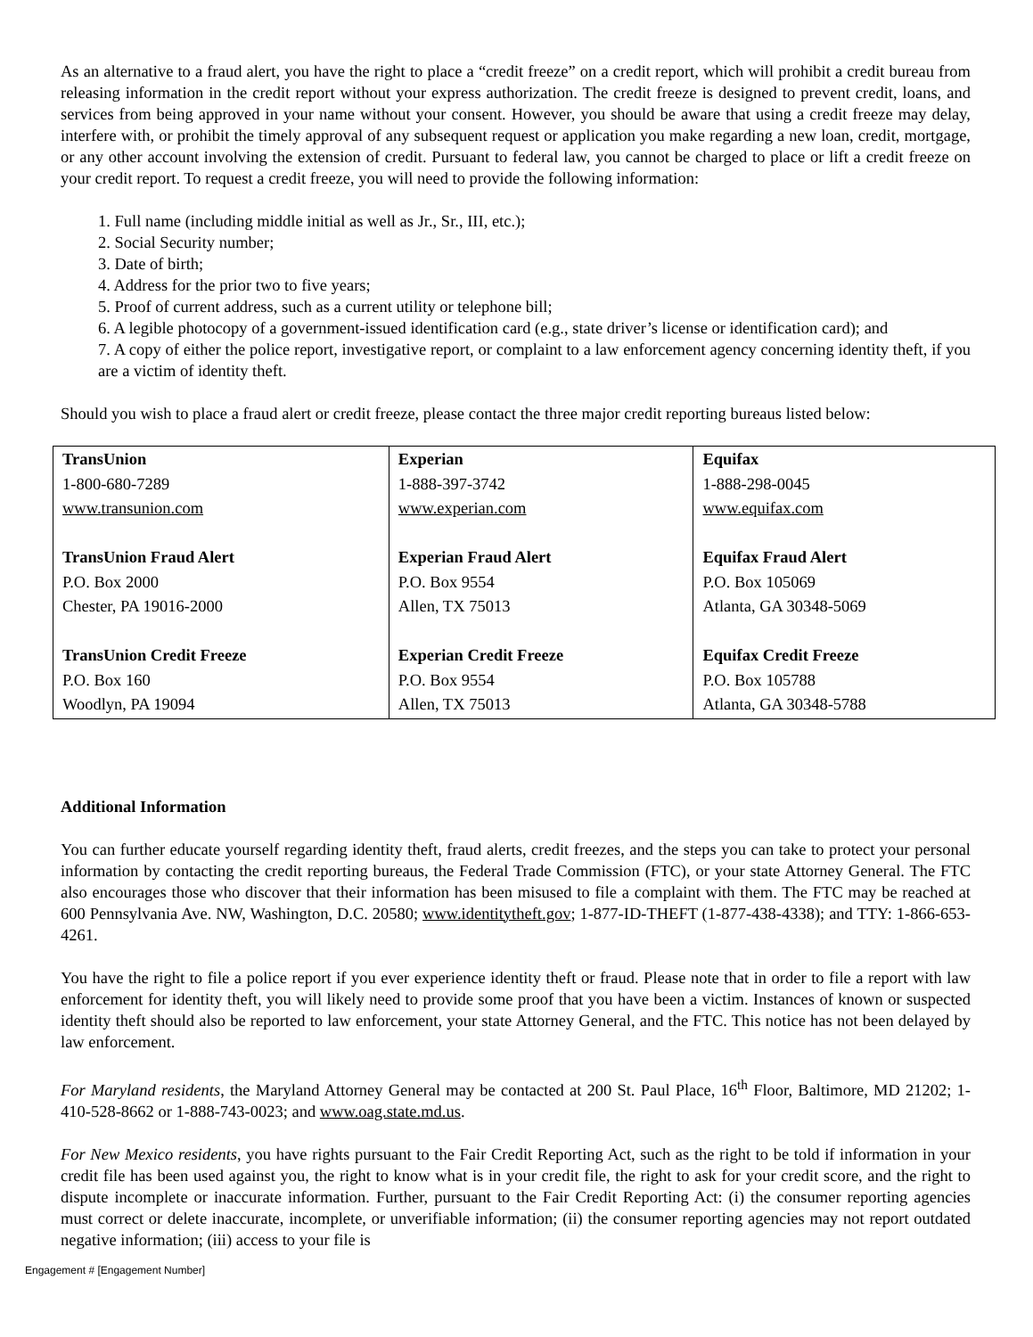As an alternative to a fraud alert, you have the right to place a “credit freeze” on a credit report, which will prohibit a credit bureau from releasing information in the credit report without your express authorization. The credit freeze is designed to prevent credit, loans, and services from being approved in your name without your consent. However, you should be aware that using a credit freeze may delay, interfere with, or prohibit the timely approval of any subsequent request or application you make regarding a new loan, credit, mortgage, or any other account involving the extension of credit. Pursuant to federal law, you cannot be charged to place or lift a credit freeze on your credit report. To request a credit freeze, you will need to provide the following information:
1. Full name (including middle initial as well as Jr., Sr., III, etc.);
2. Social Security number;
3. Date of birth;
4. Address for the prior two to five years;
5. Proof of current address, such as a current utility or telephone bill;
6. A legible photocopy of a government-issued identification card (e.g., state driver’s license or identification card); and
7. A copy of either the police report, investigative report, or complaint to a law enforcement agency concerning identity theft, if you are a victim of identity theft.
Should you wish to place a fraud alert or credit freeze, please contact the three major credit reporting bureaus listed below:
| TransUnion 1-800-680-7289 www.transunion.com TransUnion Fraud Alert P.O. Box 2000 Chester, PA 19016-2000 TransUnion Credit Freeze P.O. Box 160 Woodlyn, PA 19094 | Experian 1-888-397-3742 www.experian.com Experian Fraud Alert P.O. Box 9554 Allen, TX 75013 Experian Credit Freeze P.O. Box 9554 Allen, TX 75013 | Equifax 1-888-298-0045 www.equifax.com Equifax Fraud Alert P.O. Box 105069 Atlanta, GA 30348-5069 Equifax Credit Freeze P.O. Box 105788 Atlanta, GA 30348-5788 |
Additional Information
You can further educate yourself regarding identity theft, fraud alerts, credit freezes, and the steps you can take to protect your personal information by contacting the credit reporting bureaus, the Federal Trade Commission (FTC), or your state Attorney General. The FTC also encourages those who discover that their information has been misused to file a complaint with them. The FTC may be reached at 600 Pennsylvania Ave. NW, Washington, D.C. 20580; www.identitytheft.gov; 1-877-ID-THEFT (1-877-438-4338); and TTY: 1-866-653-4261.
You have the right to file a police report if you ever experience identity theft or fraud. Please note that in order to file a report with law enforcement for identity theft, you will likely need to provide some proof that you have been a victim. Instances of known or suspected identity theft should also be reported to law enforcement, your state Attorney General, and the FTC. This notice has not been delayed by law enforcement.
For Maryland residents, the Maryland Attorney General may be contacted at 200 St. Paul Place, 16<sup>th</sup> Floor, Baltimore, MD 21202; 1-410-528-8662 or 1-888-743-0023; and www.oag.state.md.us.
For New Mexico residents, you have rights pursuant to the Fair Credit Reporting Act, such as the right to be told if information in your credit file has been used against you, the right to know what is in your credit file, the right to ask for your credit score, and the right to dispute incomplete or inaccurate information. Further, pursuant to the Fair Credit Reporting Act: (i) the consumer reporting agencies must correct or delete inaccurate, incomplete, or unverifiable information; (ii) the consumer reporting agencies may not report outdated negative information; (iii) access to your file is
Engagement # [Engagement Number]